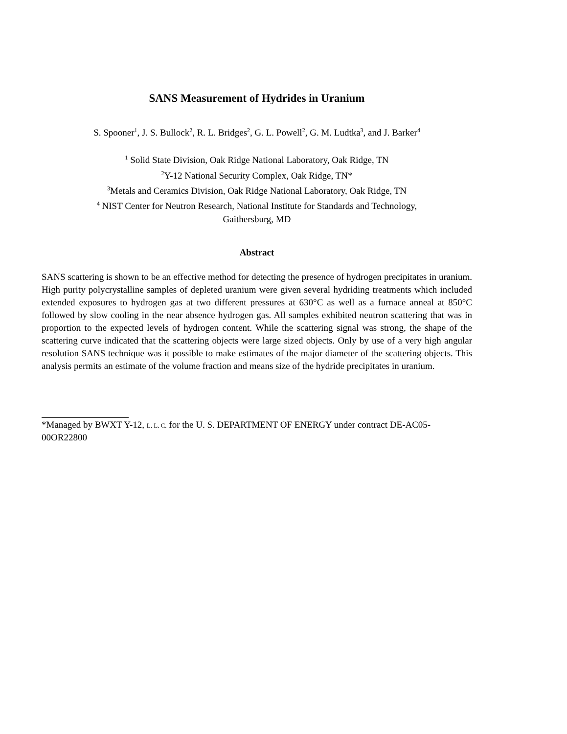SANS Measurement of Hydrides in Uranium
S. Spooner<sup>1</sup>, J. S. Bullock<sup>2</sup>, R. L. Bridges<sup>2</sup>, G. L. Powell<sup>2</sup>, G. M. Ludtka<sup>3</sup>, and J. Barker<sup>4</sup>
<sup>1</sup> Solid State Division, Oak Ridge National Laboratory, Oak Ridge, TN
<sup>2</sup> Y-12 National Security Complex, Oak Ridge, TN*
<sup>3</sup> Metals and Ceramics Division, Oak Ridge National Laboratory, Oak Ridge, TN
<sup>4</sup> NIST Center for Neutron Research, National Institute for Standards and Technology,
Gaithersburg, MD
Abstract
SANS scattering is shown to be an effective method for detecting the presence of hydrogen precipitates in uranium. High purity polycrystalline samples of depleted uranium were given several hydriding treatments which included extended exposures to hydrogen gas at two different pressures at 630°C as well as a furnace anneal at 850°C followed by slow cooling in the near absence hydrogen gas. All samples exhibited neutron scattering that was in proportion to the expected levels of hydrogen content. While the scattering signal was strong, the shape of the scattering curve indicated that the scattering objects were large sized objects. Only by use of a very high angular resolution SANS technique was it possible to make estimates of the major diameter of the scattering objects. This analysis permits an estimate of the volume fraction and means size of the hydride precipitates in uranium.
*Managed by BWXT Y-12, L. L. C. for the U. S. DEPARTMENT OF ENERGY under contract DE-AC05-00OR22800